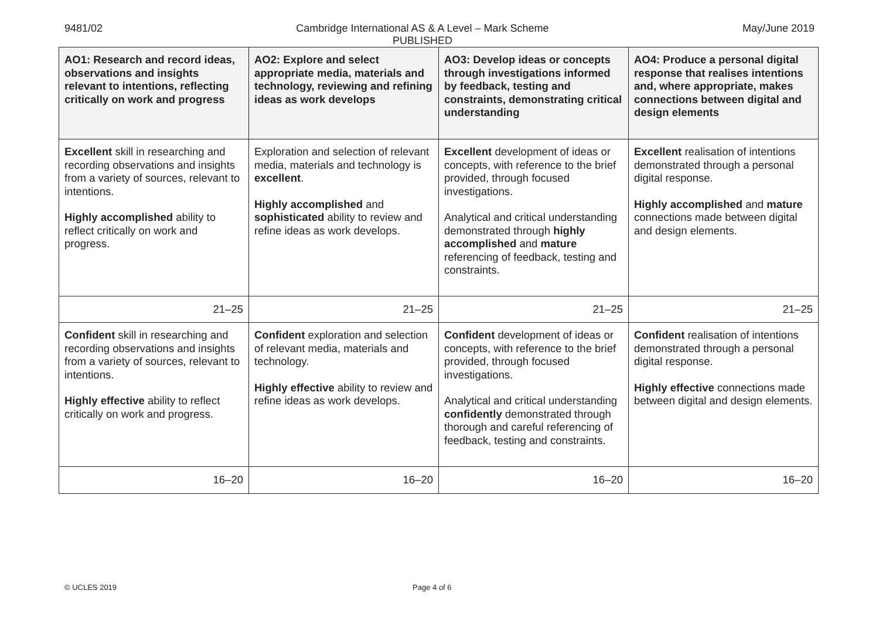9481/02 Cambridge International AS & A Level – Mark Scheme
PUBLISHED
May/June 2019
| AO1: Research and record ideas, observations and insights relevant to intentions, reflecting critically on work and progress | AO2: Explore and select appropriate media, materials and technology, reviewing and refining ideas as work develops | AO3: Develop ideas or concepts through investigations informed by feedback, testing and constraints, demonstrating critical understanding | AO4: Produce a personal digital response that realises intentions and, where appropriate, makes connections between digital and design elements |
| --- | --- | --- | --- |
| Excellent skill in researching and recording observations and insights from a variety of sources, relevant to intentions. Highly accomplished ability to reflect critically on work and progress. | Exploration and selection of relevant media, materials and technology is excellent . Highly accomplished and sophisticated ability to review and refine ideas as work develops. | Excellent development of ideas or concepts, with reference to the brief provided, through focused investigations. Analytical and critical understanding demonstrated through highly accomplished and mature referencing of feedback, testing and constraints. | Excellent realisation of intentions demonstrated through a personal digital response. Highly accomplished and mature connections made between digital and design elements. |
| 21–25 | 21–25 | 21–25 | 21–25 |
| Confident skill in researching and recording observations and insights from a variety of sources, relevant to intentions. Highly effective ability to reflect critically on work and progress. | Confident exploration and selection of relevant media, materials and technology. Highly effective ability to review and refine ideas as work develops. | Confident development of ideas or concepts, with reference to the brief provided, through focused investigations. Analytical and critical understanding confidently demonstrated through thorough and careful referencing of feedback, testing and constraints. | Confident realisation of intentions demonstrated through a personal digital response. Highly effective connections made between digital and design elements. |
| 16–20 | 16–20 | 16–20 | 16–20 |
© UCLES 2019 Page 4 of 6